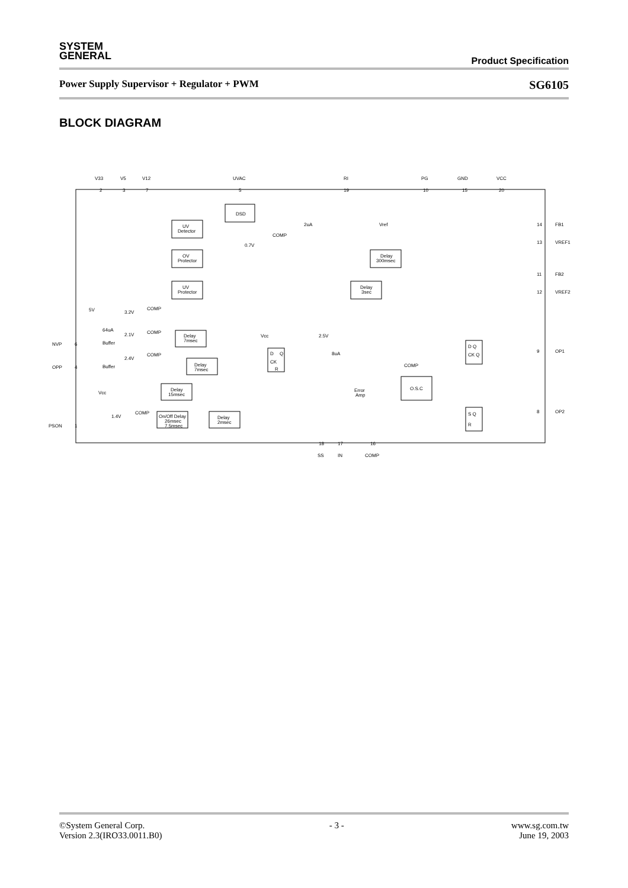SYSTEM
GENERAL
Product Specification
Power Supply Supervisor + Regulator + PWM SG6105
BLOCK DIAGRAM
V33
V5
V12
UVAC
RI
PG
GND
VCC
2
3
7
5
19
10
15
20
DSD
UV
Detector
OV
Protector
UV
Protector
COMP
0.7V
2uA
Vref
Delay
300msec
Delay
3sec
14
FB1
13
VREF1
11
FB2
12
VREF2
5V
3.2V
COMP
64uA
NVP
6
Buffer
2.1V
COMP
Delay
7msec
2.4V
COMP
Delay
7msec
OPP
4
Buffer
Vcc
D
Q
CK
R
2.5V
8uA
COMP
O.S.C
Error
Amp
Delay
15msec
Vcc
1.4V
COMP
On/Off Delay
26msec
7.5msec
Delay
2msec
PSON
1
D Q
CK Q
S Q
R
9
OP1
8
OP2
18
17
16
SS
IN
COMP
©System General Corp.
Version 2.3(IRO33.0011.B0)
- 3 - www.sg.com.tw
June 19, 2003